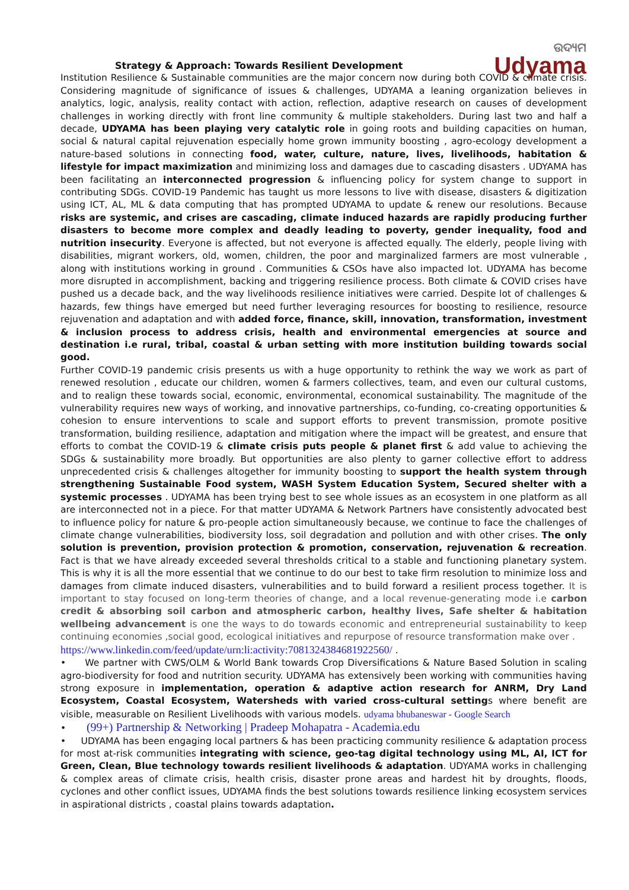ଉଦ୍ୟମ
Udyama
Strategy & Approach: Towards Resilient Development
Institution Resilience & Sustainable communities are the major concern now during both COVID & climate crisis. Considering magnitude of significance of issues & challenges, UDYAMA a leaning organization believes in analytics, logic, analysis, reality contact with action, reflection, adaptive research on causes of development challenges in working directly with front line community & multiple stakeholders. During last two and half a decade, UDYAMA has been playing very catalytic role in going roots and building capacities on human, social & natural capital rejuvenation especially home grown immunity boosting , agro-ecology development a nature-based solutions in connecting food, water, culture, nature, lives, livelihoods, habitation & lifestyle for impact maximization and minimizing loss and damages due to cascading disasters . UDYAMA has been facilitating an interconnected progression & influencing policy for system change to support in contributing SDGs. COVID-19 Pandemic has taught us more lessons to live with disease, disasters & digitization using ICT, AL, ML & data computing that has prompted UDYAMA to update & renew our resolutions. Because risks are systemic, and crises are cascading, climate induced hazards are rapidly producing further disasters to become more complex and deadly leading to poverty, gender inequality, food and nutrition insecurity. Everyone is affected, but not everyone is affected equally. The elderly, people living with disabilities, migrant workers, old, women, children, the poor and marginalized farmers are most vulnerable , along with institutions working in ground . Communities & CSOs have also impacted lot. UDYAMA has become more disrupted in accomplishment, backing and triggering resilience process. Both climate & COVID crises have pushed us a decade back, and the way livelihoods resilience initiatives were carried. Despite lot of challenges & hazards, few things have emerged but need further leveraging resources for boosting to resilience, resource rejuvenation and adaptation and with added force, finance, skill, innovation, transformation, investment & inclusion process to address crisis, health and environmental emergencies at source and destination i.e rural, tribal, coastal & urban setting with more institution building towards social good.
Further COVID-19 pandemic crisis presents us with a huge opportunity to rethink the way we work as part of renewed resolution , educate our children, women & farmers collectives, team, and even our cultural customs, and to realign these towards social, economic, environmental, economical sustainability. The magnitude of the vulnerability requires new ways of working, and innovative partnerships, co-funding, co-creating opportunities & cohesion to ensure interventions to scale and support efforts to prevent transmission, promote positive transformation, building resilience, adaptation and mitigation where the impact will be greatest, and ensure that efforts to combat the COVID-19 & climate crisis puts people & planet first & add value to achieving the SDGs & sustainability more broadly. But opportunities are also plenty to garner collective effort to address unprecedented crisis & challenges altogether for immunity boosting to support the health system through strengthening Sustainable Food system, WASH System Education System, Secured shelter with a systemic processes . UDYAMA has been trying best to see whole issues as an ecosystem in one platform as all are interconnected not in a piece. For that matter UDYAMA & Network Partners have consistently advocated best to influence policy for nature & pro-people action simultaneously because, we continue to face the challenges of climate change vulnerabilities, biodiversity loss, soil degradation and pollution and with other crises. The only solution is prevention, provision protection & promotion, conservation, rejuvenation & recreation. Fact is that we have already exceeded several thresholds critical to a stable and functioning planetary system. This is why it is all the more essential that we continue to do our best to take firm resolution to minimize loss and damages from climate induced disasters, vulnerabilities and to build forward a resilient process together. It is important to stay focused on long-term theories of change, and a local revenue-generating mode i.e carbon credit & absorbing soil carbon and atmospheric carbon, healthy lives, Safe shelter & habitation wellbeing advancement is one the ways to do towards economic and entrepreneurial sustainability to keep continuing economies ,social good, ecological initiatives and repurpose of resource transformation make over .
https://www.linkedin.com/feed/update/urn:li:activity:7081324384681922560/ .
• We partner with CWS/OLM & World Bank towards Crop Diversifications & Nature Based Solution in scaling agro-biodiversity for food and nutrition security. UDYAMA has extensively been working with communities having strong exposure in implementation, operation & adaptive action research for ANRM, Dry Land Ecosystem, Coastal Ecosystem, Watersheds with varied cross-cultural settings where benefit are visible, measurable on Resilient Livelihoods with various models. udyama bhubaneswar - Google Search
• (99+) Partnership & Networking | Pradeep Mohapatra - Academia.edu
• UDYAMA has been engaging local partners & has been practicing community resilience & adaptation process for most at-risk communities integrating with science, geo-tag digital technology using ML, AI, ICT for Green, Clean, Blue technology towards resilient livelihoods & adaptation. UDYAMA works in challenging & complex areas of climate crisis, health crisis, disaster prone areas and hardest hit by droughts, floods, cyclones and other conflict issues, UDYAMA finds the best solutions towards resilience linking ecosystem services in aspirational districts , coastal plains towards adaptation.